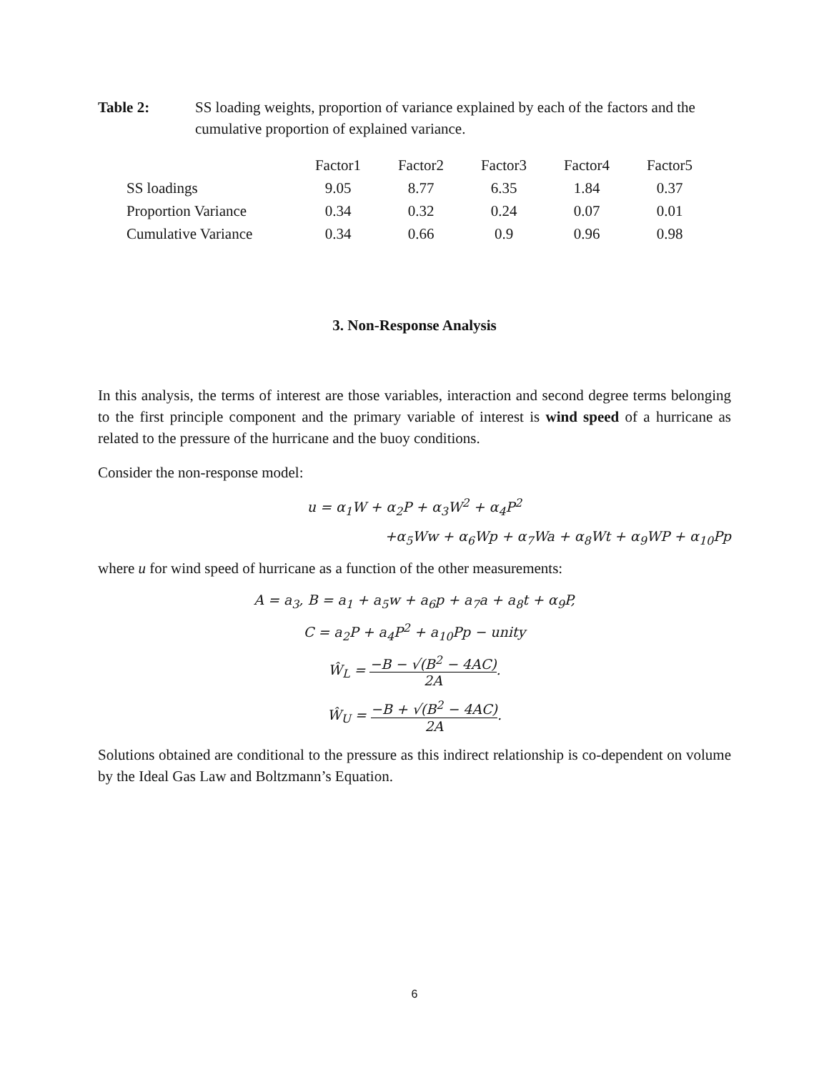Table 2: SS loading weights, proportion of variance explained by each of the factors and the cumulative proportion of explained variance.
| | Factor1 | Factor2 | Factor3 | Factor4 | Factor5 |
| SS loadings | 9.05 | 8.77 | 6.35 | 1.84 | 0.37 |
| Proportion Variance | 0.34 | 0.32 | 0.24 | 0.07 | 0.01 |
| Cumulative Variance | 0.34 | 0.66 | 0.9 | 0.96 | 0.98 |
3. Non-Response Analysis
In this analysis, the terms of interest are those variables, interaction and second degree terms belonging to the first principle component and the primary variable of interest is wind speed of a hurricane as related to the pressure of the hurricane and the buoy conditions.
Consider the non-response model:
u = α<sub>1</sub>W + α<sub>2</sub>P + α<sub>3</sub>W<sup>2</sup> + α<sub>4</sub>P<sup>2</sup>
+α<sub>5</sub>Ww + α<sub>6</sub>Wp + α<sub>7</sub>Wa + α<sub>8</sub>Wt + α<sub>9</sub>WP + α<sub>10</sub>Pp
where u for wind speed of hurricane as a function of the other measurements:
A = a<sub>3</sub>, B = a<sub>1</sub> + a<sub>5</sub>w + a<sub>6</sub>p + a<sub>7</sub>a + a<sub>8</sub>t + α<sub>9</sub>P,
C = a<sub>2</sub>P + a<sub>4</sub>P<sup>2</sup> + a<sub>10</sub>Pp − unity
Ŵ<sub>L</sub> = −B − √(B<sup>2</sup> − 4AC) 2A.
Ŵ<sub>U</sub> = −B + √(B<sup>2</sup> − 4AC) 2A.
Solutions obtained are conditional to the pressure as this indirect relationship is co-dependent on volume by the Ideal Gas Law and Boltzmann’s Equation.
6